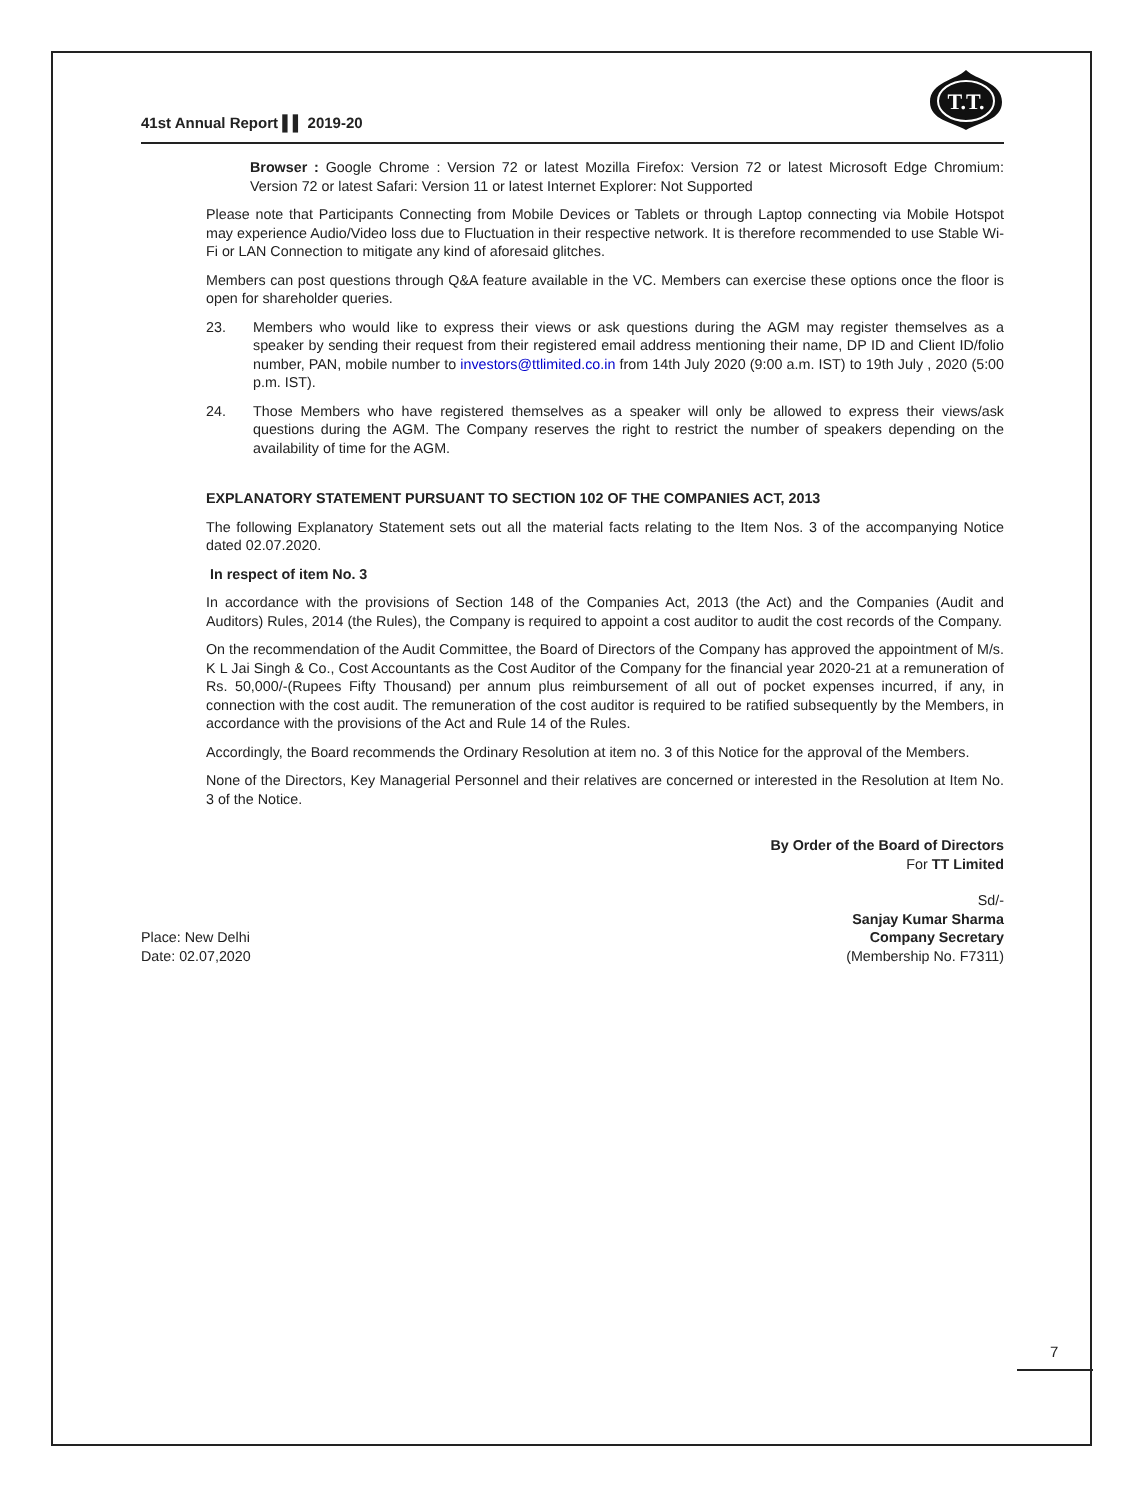41st Annual Report ▌▌ 2019-20
T.T.
Browser : Google Chrome : Version 72 or latest Mozilla Firefox: Version 72 or latest Microsoft Edge Chromium: Version 72 or latest Safari: Version 11 or latest Internet Explorer: Not Supported
Please note that Participants Connecting from Mobile Devices or Tablets or through Laptop connecting via Mobile Hotspot may experience Audio/Video loss due to Fluctuation in their respective network. It is therefore recommended to use Stable Wi-Fi or LAN Connection to mitigate any kind of aforesaid glitches.
Members can post questions through Q&A feature available in the VC. Members can exercise these options once the floor is open for shareholder queries.
23. Members who would like to express their views or ask questions during the AGM may register themselves as a speaker by sending their request from their registered email address mentioning their name, DP ID and Client ID/folio number, PAN, mobile number to investors@ttlimited.co.in from 14th July 2020 (9:00 a.m. IST) to 19th July , 2020 (5:00 p.m. IST).
24. Those Members who have registered themselves as a speaker will only be allowed to express their views/ask questions during the AGM. The Company reserves the right to restrict the number of speakers depending on the availability of time for the AGM.
EXPLANATORY STATEMENT PURSUANT TO SECTION 102 OF THE COMPANIES ACT, 2013
The following Explanatory Statement sets out all the material facts relating to the Item Nos. 3 of the accompanying Notice dated 02.07.2020.
In respect of item No. 3
In accordance with the provisions of Section 148 of the Companies Act, 2013 (the Act) and the Companies (Audit and Auditors) Rules, 2014 (the Rules), the Company is required to appoint a cost auditor to audit the cost records of the Company.
On the recommendation of the Audit Committee, the Board of Directors of the Company has approved the appointment of M/s. K L Jai Singh & Co., Cost Accountants as the Cost Auditor of the Company for the financial year 2020-21 at a remuneration of Rs. 50,000/-(Rupees Fifty Thousand) per annum plus reimbursement of all out of pocket expenses incurred, if any, in connection with the cost audit. The remuneration of the cost auditor is required to be ratified subsequently by the Members, in accordance with the provisions of the Act and Rule 14 of the Rules.
Accordingly, the Board recommends the Ordinary Resolution at item no. 3 of this Notice for the approval of the Members.
None of the Directors, Key Managerial Personnel and their relatives are concerned or interested in the Resolution at Item No. 3 of the Notice.
By Order of the Board of Directors
For TT Limited
Place: New Delhi
Date: 02.07,2020
Sd/-
Sanjay Kumar Sharma
Company Secretary
(Membership No. F7311)
7